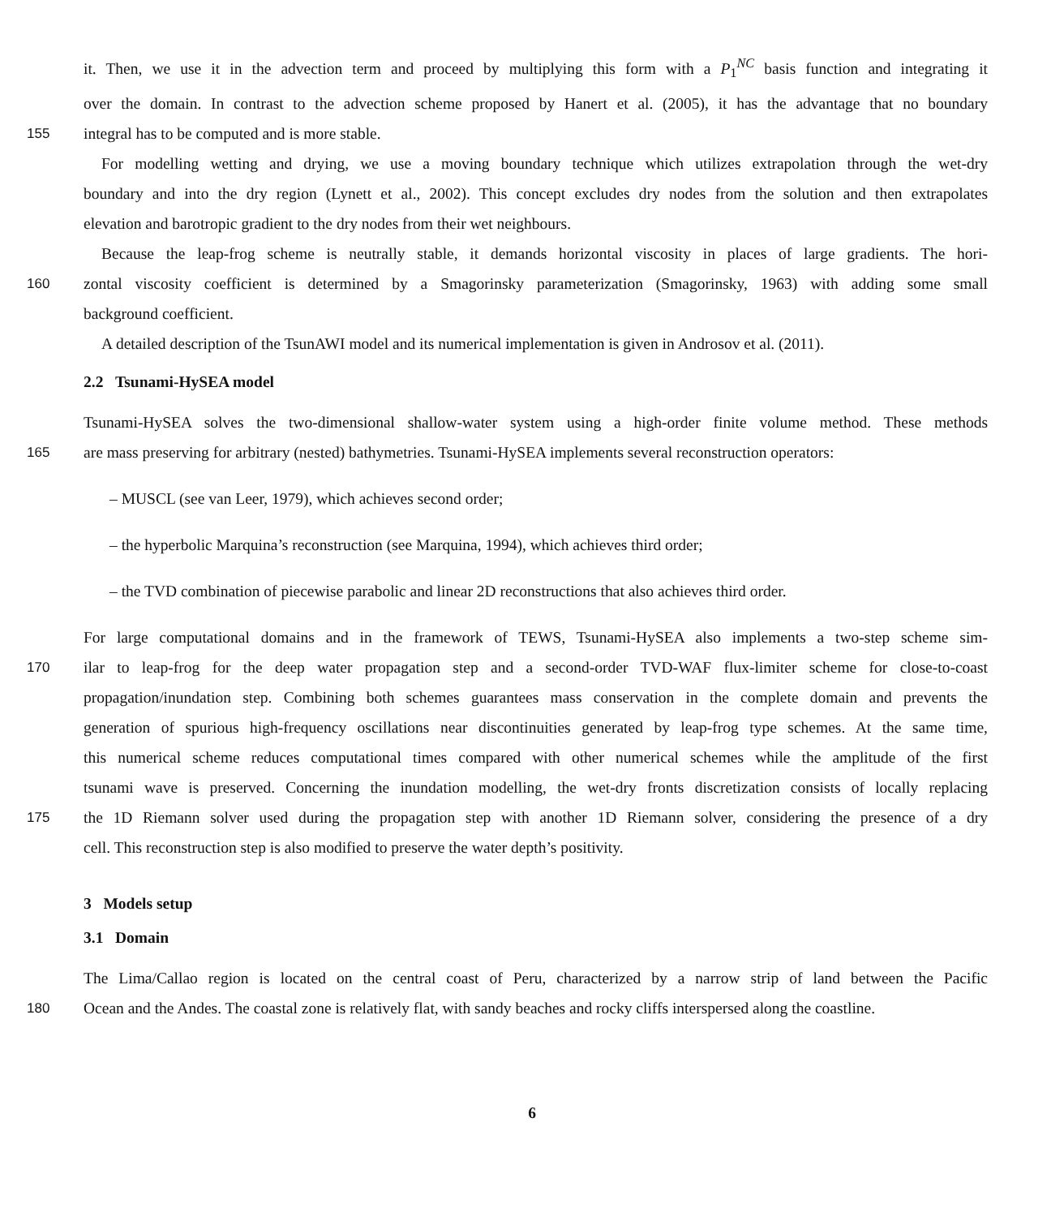it. Then, we use it in the advection term and proceed by multiplying this form with a P<sub>1</sub><sup>NC</sup> basis function and integrating it
over the domain. In contrast to the advection scheme proposed by Hanert et al. (2005), it has the advantage that no boundary
155 integral has to be computed and is more stable.
For modelling wetting and drying, we use a moving boundary technique which utilizes extrapolation through the wet-dry
boundary and into the dry region (Lynett et al., 2002). This concept excludes dry nodes from the solution and then extrapolates
elevation and barotropic gradient to the dry nodes from their wet neighbours.
Because the leap-frog scheme is neutrally stable, it demands horizontal viscosity in places of large gradients. The hori-
160 zontal viscosity coefficient is determined by a Smagorinsky parameterization (Smagorinsky, 1963) with adding some small
background coefficient.
A detailed description of the TsunAWI model and its numerical implementation is given in Androsov et al. (2011).
2.2 Tsunami-HySEA model
Tsunami-HySEA solves the two-dimensional shallow-water system using a high-order finite volume method. These methods
165 are mass preserving for arbitrary (nested) bathymetries. Tsunami-HySEA implements several reconstruction operators:
– MUSCL (see van Leer, 1979), which achieves second order;
– the hyperbolic Marquina’s reconstruction (see Marquina, 1994), which achieves third order;
– the TVD combination of piecewise parabolic and linear 2D reconstructions that also achieves third order.
For large computational domains and in the framework of TEWS, Tsunami-HySEA also implements a two-step scheme sim-
170 ilar to leap-frog for the deep water propagation step and a second-order TVD-WAF flux-limiter scheme for close-to-coast
propagation/inundation step. Combining both schemes guarantees mass conservation in the complete domain and prevents the
generation of spurious high-frequency oscillations near discontinuities generated by leap-frog type schemes. At the same time,
this numerical scheme reduces computational times compared with other numerical schemes while the amplitude of the first
tsunami wave is preserved. Concerning the inundation modelling, the wet-dry fronts discretization consists of locally replacing
175 the 1D Riemann solver used during the propagation step with another 1D Riemann solver, considering the presence of a dry
cell. This reconstruction step is also modified to preserve the water depth’s positivity.
3 Models setup
3.1 Domain
The Lima/Callao region is located on the central coast of Peru, characterized by a narrow strip of land between the Pacific
180 Ocean and the Andes. The coastal zone is relatively flat, with sandy beaches and rocky cliffs interspersed along the coastline.
6